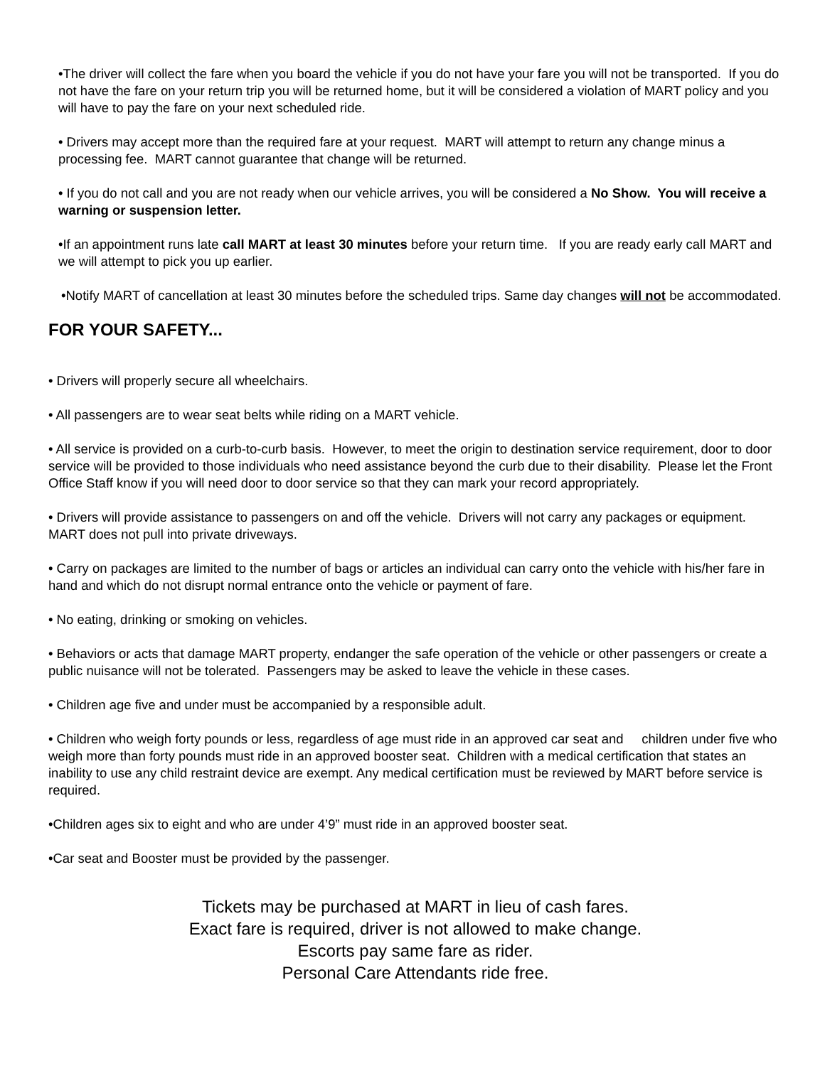•The driver will collect the fare when you board the vehicle if you do not have your fare you will not be transported. If you do not have the fare on your return trip you will be returned home, but it will be considered a violation of MART policy and you will have to pay the fare on your next scheduled ride.
• Drivers may accept more than the required fare at your request. MART will attempt to return any change minus a processing fee. MART cannot guarantee that change will be returned.
• If you do not call and you are not ready when our vehicle arrives, you will be considered a No Show. You will receive a warning or suspension letter.
•If an appointment runs late call MART at least 30 minutes before your return time. If you are ready early call MART and we will attempt to pick you up earlier.
•Notify MART of cancellation at least 30 minutes before the scheduled trips. Same day changes will not be accommodated.
FOR YOUR SAFETY...
• Drivers will properly secure all wheelchairs.
• All passengers are to wear seat belts while riding on a MART vehicle.
• All service is provided on a curb-to-curb basis. However, to meet the origin to destination service requirement, door to door service will be provided to those individuals who need assistance beyond the curb due to their disability. Please let the Front Office Staff know if you will need door to door service so that they can mark your record appropriately.
• Drivers will provide assistance to passengers on and off the vehicle. Drivers will not carry any packages or equipment. MART does not pull into private driveways.
• Carry on packages are limited to the number of bags or articles an individual can carry onto the vehicle with his/her fare in hand and which do not disrupt normal entrance onto the vehicle or payment of fare.
• No eating, drinking or smoking on vehicles.
• Behaviors or acts that damage MART property, endanger the safe operation of the vehicle or other passengers or create a public nuisance will not be tolerated. Passengers may be asked to leave the vehicle in these cases.
• Children age five and under must be accompanied by a responsible adult.
• Children who weigh forty pounds or less, regardless of age must ride in an approved car seat and children under five who weigh more than forty pounds must ride in an approved booster seat. Children with a medical certification that states an inability to use any child restraint device are exempt. Any medical certification must be reviewed by MART before service is required.
•Children ages six to eight and who are under 4’9” must ride in an approved booster seat.
•Car seat and Booster must be provided by the passenger.
Tickets may be purchased at MART in lieu of cash fares.
Exact fare is required, driver is not allowed to make change.
Escorts pay same fare as rider.
Personal Care Attendants ride free.